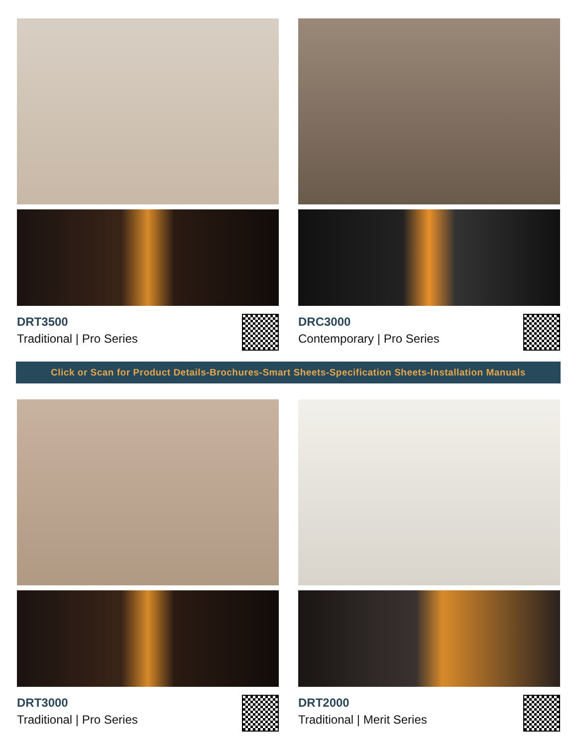DRT3500
Traditional | Pro Series
DRC3000
Contemporary | Pro Series
Click or Scan for Product Details-Brochures-Smart Sheets-Specification Sheets-Installation Manuals
DRT3000
Traditional | Pro Series
DRT2000
Traditional | Merit Series